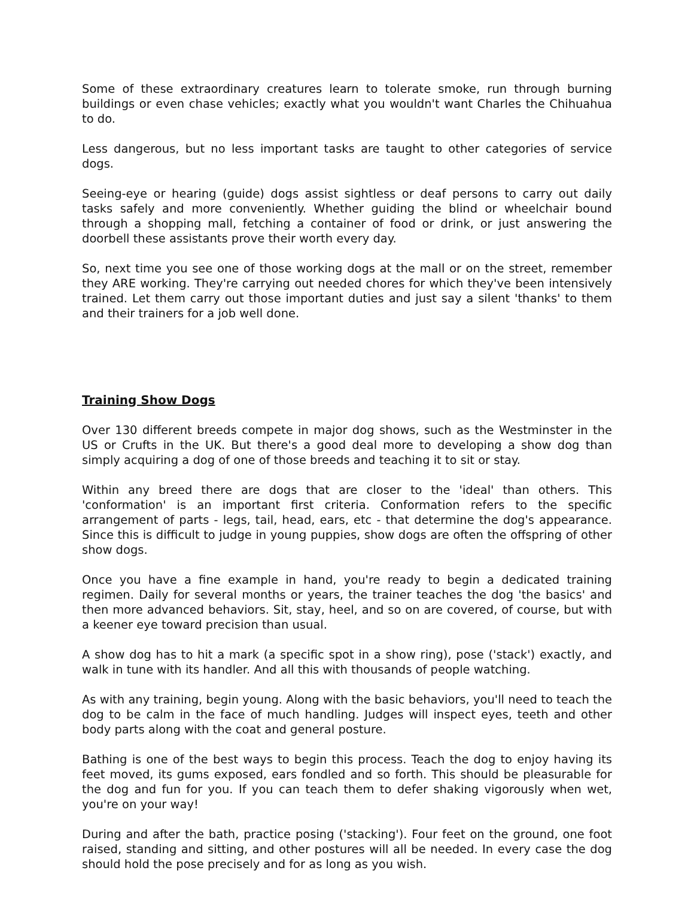Some of these extraordinary creatures learn to tolerate smoke, run through burning buildings or even chase vehicles; exactly what you wouldn't want Charles the Chihuahua to do.
Less dangerous, but no less important tasks are taught to other categories of service dogs.
Seeing-eye or hearing (guide) dogs assist sightless or deaf persons to carry out daily tasks safely and more conveniently. Whether guiding the blind or wheelchair bound through a shopping mall, fetching a container of food or drink, or just answering the doorbell these assistants prove their worth every day.
So, next time you see one of those working dogs at the mall or on the street, remember they ARE working. They're carrying out needed chores for which they've been intensively trained. Let them carry out those important duties and just say a silent 'thanks' to them and their trainers for a job well done.
Training Show Dogs
Over 130 different breeds compete in major dog shows, such as the Westminster in the US or Crufts in the UK. But there's a good deal more to developing a show dog than simply acquiring a dog of one of those breeds and teaching it to sit or stay.
Within any breed there are dogs that are closer to the 'ideal' than others. This 'conformation' is an important first criteria. Conformation refers to the specific arrangement of parts - legs, tail, head, ears, etc - that determine the dog's appearance. Since this is difficult to judge in young puppies, show dogs are often the offspring of other show dogs.
Once you have a fine example in hand, you're ready to begin a dedicated training regimen. Daily for several months or years, the trainer teaches the dog 'the basics' and then more advanced behaviors. Sit, stay, heel, and so on are covered, of course, but with a keener eye toward precision than usual.
A show dog has to hit a mark (a specific spot in a show ring), pose ('stack') exactly, and walk in tune with its handler. And all this with thousands of people watching.
As with any training, begin young. Along with the basic behaviors, you'll need to teach the dog to be calm in the face of much handling. Judges will inspect eyes, teeth and other body parts along with the coat and general posture.
Bathing is one of the best ways to begin this process. Teach the dog to enjoy having its feet moved, its gums exposed, ears fondled and so forth. This should be pleasurable for the dog and fun for you. If you can teach them to defer shaking vigorously when wet, you're on your way!
During and after the bath, practice posing ('stacking'). Four feet on the ground, one foot raised, standing and sitting, and other postures will all be needed. In every case the dog should hold the pose precisely and for as long as you wish.